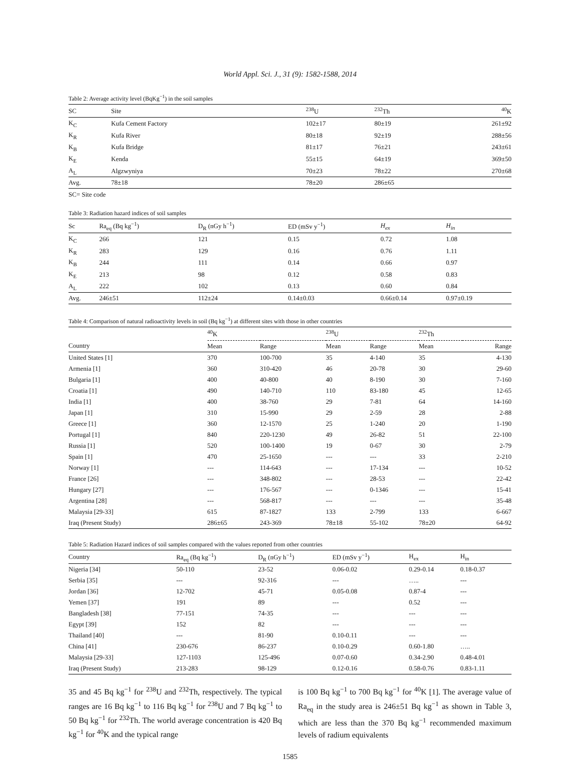World Appl. Sci. J., 31 (9): 1582-1588, 2014
Table 2: Average activity level (BqKg<sup>−1</sup>) in the soil samples
| SC | Site | <sup>238</sup>U | <sup>232</sup>Th | <sup>40</sup>K |
| --- | --- | --- | --- | --- |
| K<sub>C</sub> | Kufa Cement Factory | 102±17 | 80±19 | 261±92 |
| K<sub>R</sub> | Kufa River | 80±18 | 92±19 | 288±56 |
| K<sub>B</sub> | Kufa Bridge | 81±17 | 76±21 | 243±61 |
| K<sub>E</sub> | Kenda | 55±15 | 64±19 | 369±50 |
| A<sub>L</sub> | Algzwyniya | 70±23 | 78±22 | 270±68 |
| Avg. | 78±18 | 78±20 | 286±65 | |
SC= Site code
Table 3: Radiation hazard indices of soil samples
| Sc | Ra<sub>eq</sub> (Bq kg<sup>−1</sup>) | D<sub>R</sub> (nGy h<sup>−1</sup>) | ED (mSv y<sup>−1</sup>) | H<sub>ex</sub> | H<sub>in</sub> |
| --- | --- | --- | --- | --- | --- |
| K<sub>C</sub> | 266 | 121 | 0.15 | 0.72 | 1.08 |
| K<sub>R</sub> | 283 | 129 | 0.16 | 0.76 | 1.11 |
| K<sub>B</sub> | 244 | 111 | 0.14 | 0.66 | 0.97 |
| K<sub>E</sub> | 213 | 98 | 0.12 | 0.58 | 0.83 |
| A<sub>L</sub> | 222 | 102 | 0.13 | 0.60 | 0.84 |
| Avg. | 246±51 | 112±24 | 0.14±0.03 | 0.66±0.14 | 0.97±0.19 |
Table 4: Comparison of natural radioactivity levels in soil (Bq kg<sup>−1</sup>) at different sites with those in other countries
| | <sup>40</sup>K | | <sup>238</sup>U | | <sup>232</sup>Th | |
| --- | --- | --- | --- | --- | --- | --- |
| Country | Mean | Range | Mean | Range | Mean | Range |
| United States [1] | 370 | 100-700 | 35 | 4-140 | 35 | 4-130 |
| Armenia [1] | 360 | 310-420 | 46 | 20-78 | 30 | 29-60 |
| Bulgaria [1] | 400 | 40-800 | 40 | 8-190 | 30 | 7-160 |
| Croatia [1] | 490 | 140-710 | 110 | 83-180 | 45 | 12-65 |
| India [1] | 400 | 38-760 | 29 | 7-81 | 64 | 14-160 |
| Japan [1] | 310 | 15-990 | 29 | 2-59 | 28 | 2-88 |
| Greece [1] | 360 | 12-1570 | 25 | 1-240 | 20 | 1-190 |
| Portugal [1] | 840 | 220-1230 | 49 | 26-82 | 51 | 22-100 |
| Russia [1] | 520 | 100-1400 | 19 | 0-67 | 30 | 2-79 |
| Spain [1] | 470 | 25-1650 | --- | --- | 33 | 2-210 |
| Norway [1] | --- | 114-643 | --- | 17-134 | --- | 10-52 |
| France [26] | --- | 348-802 | --- | 28-53 | --- | 22-42 |
| Hungary [27] | --- | 176-567 | --- | 0-1346 | --- | 15-41 |
| Argentina [28] | --- | 568-817 | --- | --- | --- | 35-48 |
| Malaysia [29-33] | 615 | 87-1827 | 133 | 2-799 | 133 | 6-667 |
| Iraq (Present Study) | 286±65 | 243-369 | 78±18 | 55-102 | 78±20 | 64-92 |
Table 5: Radiation Hazard indices of soil samples compared with the values reported from other countries
| Country | Ra<sub>eq</sub> (Bq kg<sup>−1</sup>) | D<sub>R</sub> (nGy h<sup>−1</sup>) | ED (mSv y<sup>−1</sup>) | H<sub>ex</sub> | H<sub>in</sub> |
| --- | --- | --- | --- | --- | --- |
| Nigeria [34] | 50-110 | 23-52 | 0.06-0.02 | 0.29-0.14 | 0.18-0.37 |
| Serbia [35] | --- | 92-316 | --- | ….. | --- |
| Jordan [36] | 12-702 | 45-71 | 0.05-0.08 | 0.87-4 | --- |
| Yemen [37] | 191 | 89 | --- | 0.52 | --- |
| Bangladesh [38] | 77-151 | 74-35 | --- | --- | --- |
| Egypt [39] | 152 | 82 | --- | --- | --- |
| Thailand [40] | --- | 81-90 | 0.10-0.11 | --- | --- |
| China [41] | 230-676 | 86-237 | 0.10-0.29 | 0.60-1.80 | ….. |
| Malaysia [29-33] | 127-1103 | 125-496 | 0.07-0.60 | 0.34-2.90 | 0.48-4.01 |
| Iraq (Present Study) | 213-283 | 98-129 | 0.12-0.16 | 0.58-0.76 | 0.83-1.11 |
35 and 45 Bq kg<sup>−1</sup> for <sup>238</sup>U and <sup>232</sup>Th, respectively. The typical ranges are 16 Bq kg<sup>−1</sup> to 116 Bq kg<sup>−1</sup> for <sup>238</sup>U and 7 Bq kg<sup>−1</sup> to 50 Bq kg<sup>−1</sup> for <sup>232</sup>Th. The world average concentration is 420 Bq kg<sup>−1</sup> for <sup>40</sup>K and the typical range
is 100 Bq kg<sup>−1</sup> to 700 Bq kg<sup>−1</sup> for <sup>40</sup>K [1]. The average value of Ra<sub>eq</sub> in the study area is 246±51 Bq kg<sup>−1</sup> as shown in Table 3, which are less than the 370 Bq kg<sup>−1</sup> recommended maximum levels of radium equivalents
1585